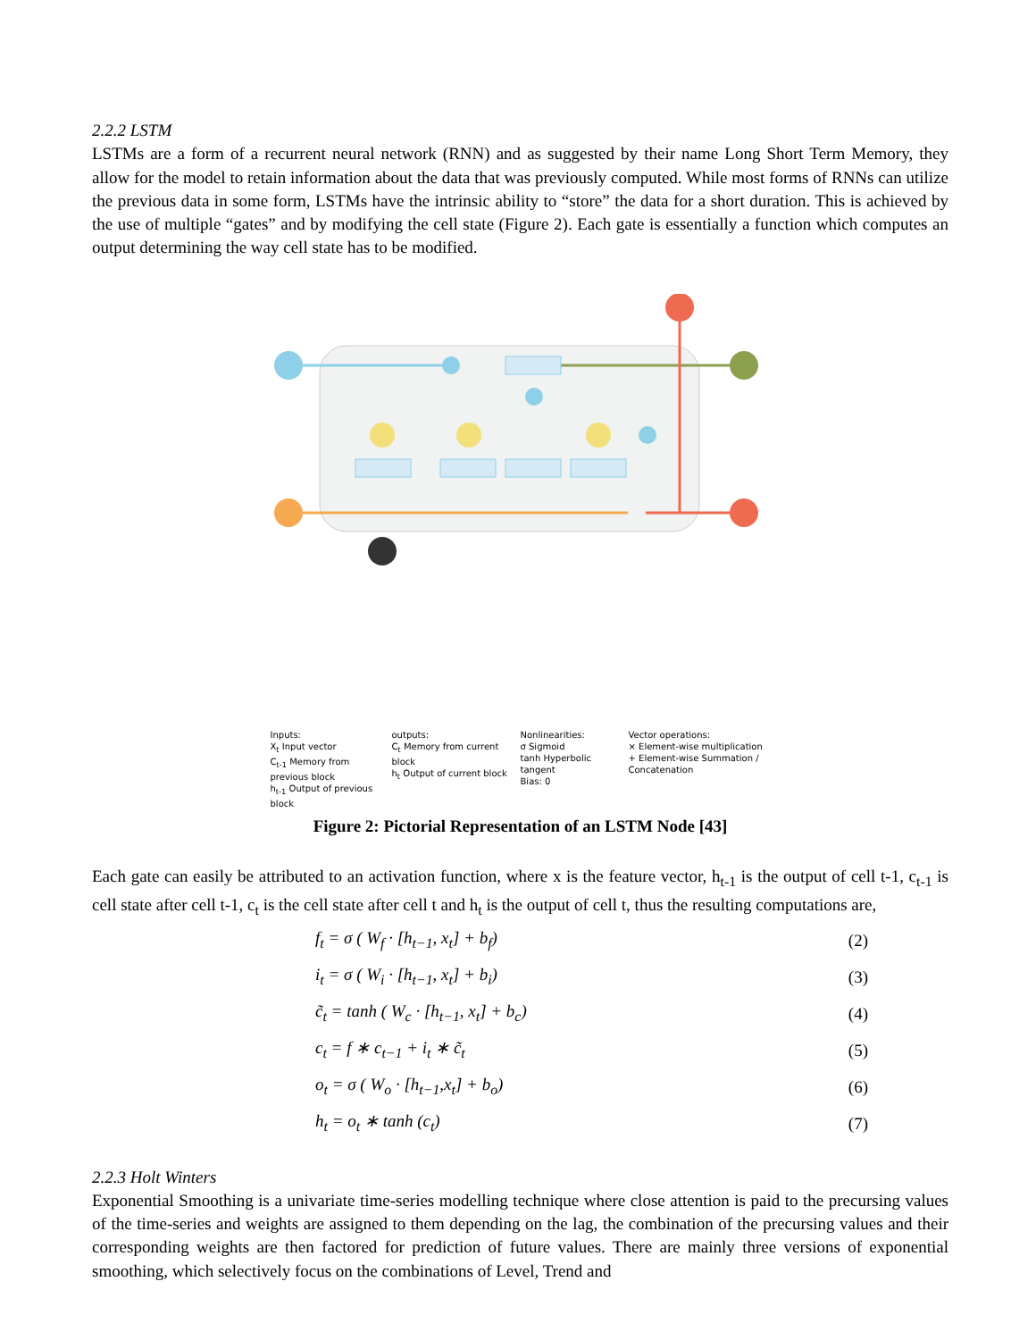2.2.2 LSTM
LSTMs are a form of a recurrent neural network (RNN) and as suggested by their name Long Short Term Memory, they allow for the model to retain information about the data that was previously computed. While most forms of RNNs can utilize the previous data in some form, LSTMs have the intrinsic ability to “store” the data for a short duration. This is achieved by the use of multiple “gates” and by modifying the cell state (Figure 2). Each gate is essentially a function which computes an output determining the way cell state has to be modified.
Inputs:
X<sub>t</sub> Input vector
C<sub>t-1</sub> Memory from previous block
h<sub>t-1</sub> Output of previous block
outputs:
C<sub>t</sub> Memory from current block
h<sub>t</sub> Output of current block
Nonlinearities:
σ Sigmoid
tanh Hyperbolic tangent
Bias: 0
Vector operations:
× Element-wise multiplication
+ Element-wise Summation / Concatenation
Figure 2: Pictorial Representation of an LSTM Node [43]
Each gate can easily be attributed to an activation function, where x is the feature vector, h<sub>t-1</sub> is the output of cell t-1, c<sub>t-1</sub> is cell state after cell t-1, c<sub>t</sub> is the cell state after cell t and h<sub>t</sub> is the output of cell t, thus the resulting computations are,
f<sub>t</sub> = σ ( W<sub>f</sub> · [h<sub>t−1</sub>, x<sub>t</sub>] + b<sub>f</sub>) (2)
i<sub>t</sub> = σ ( W<sub>i</sub> · [h<sub>t−1</sub>, x<sub>t</sub>] + b<sub>i</sub>) (3)
c̃<sub>t</sub> = tanh ( W<sub>c</sub> · [h<sub>t−1</sub>, x<sub>t</sub>] + b<sub>c</sub>) (4)
c<sub>t</sub> = f ∗ c<sub>t−1</sub> + i<sub>t</sub> ∗ c̃<sub>t</sub> (5)
o<sub>t</sub> = σ ( W<sub>o</sub> · [h<sub>t−1</sub>,x<sub>t</sub>] + b<sub>o</sub>) (6)
h<sub>t</sub> = o<sub>t</sub> ∗ tanh (c<sub>t</sub>) (7)
2.2.3 Holt Winters
Exponential Smoothing is a univariate time-series modelling technique where close attention is paid to the precursing values of the time-series and weights are assigned to them depending on the lag, the combination of the precursing values and their corresponding weights are then factored for prediction of future values. There are mainly three versions of exponential smoothing, which selectively focus on the combinations of Level, Trend and